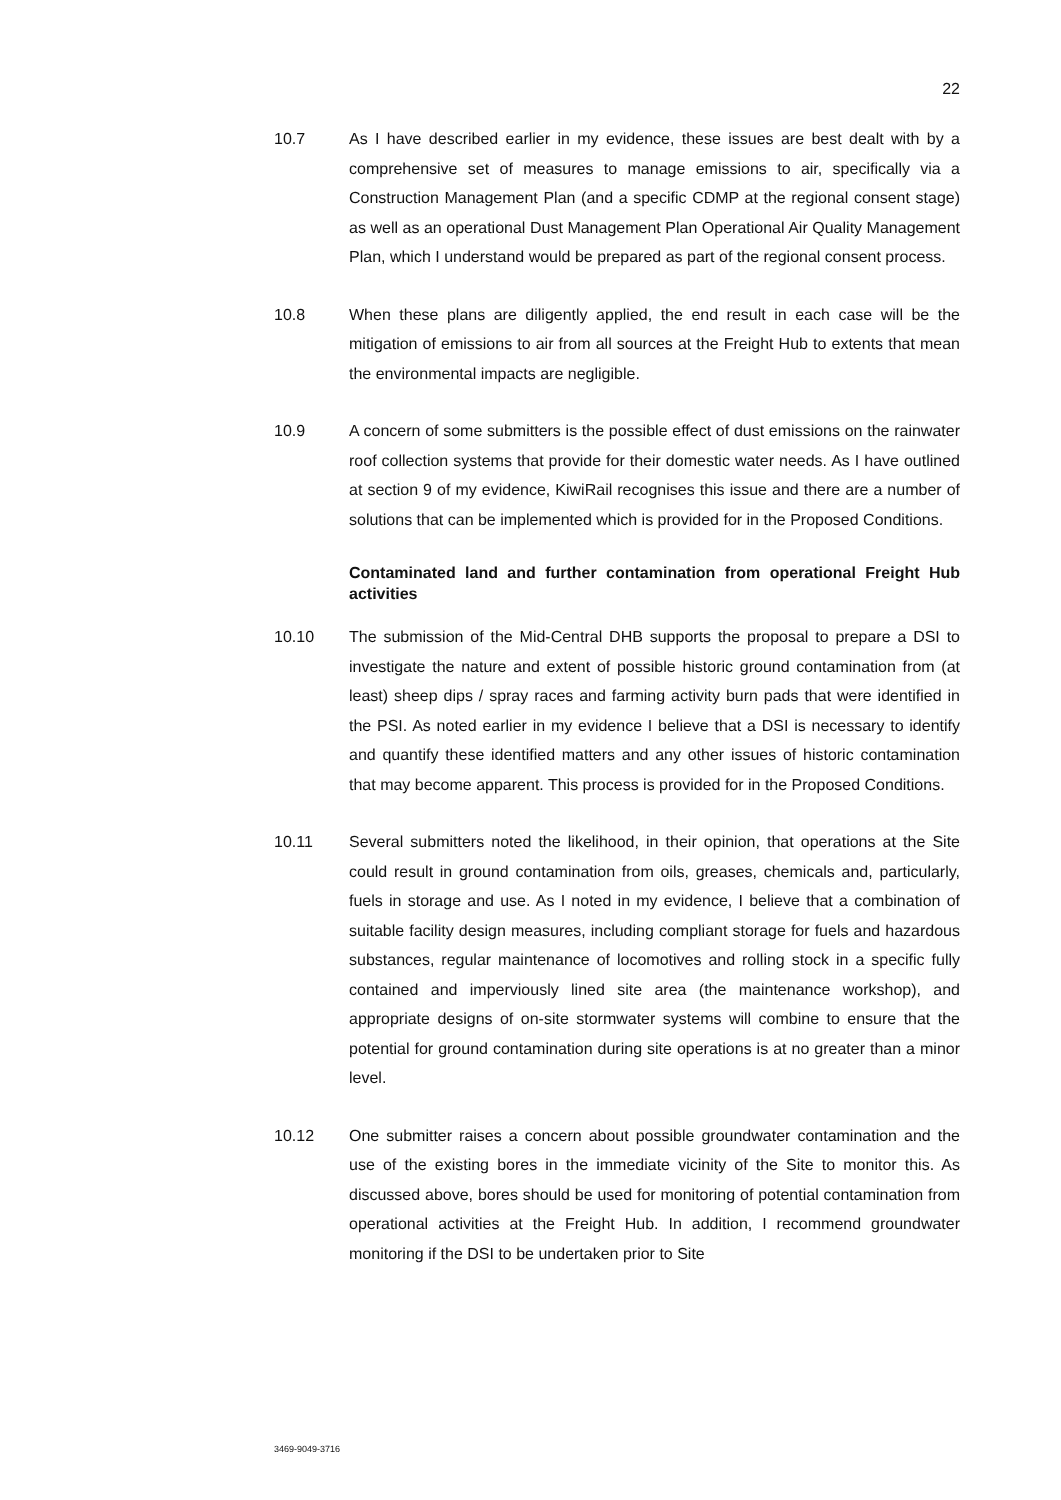22
10.7 As I have described earlier in my evidence, these issues are best dealt with by a comprehensive set of measures to manage emissions to air, specifically via a Construction Management Plan (and a specific CDMP at the regional consent stage) as well as an operational Dust Management Plan Operational Air Quality Management Plan, which I understand would be prepared as part of the regional consent process.
10.8 When these plans are diligently applied, the end result in each case will be the mitigation of emissions to air from all sources at the Freight Hub to extents that mean the environmental impacts are negligible.
10.9 A concern of some submitters is the possible effect of dust emissions on the rainwater roof collection systems that provide for their domestic water needs. As I have outlined at section 9 of my evidence, KiwiRail recognises this issue and there are a number of solutions that can be implemented which is provided for in the Proposed Conditions.
Contaminated land and further contamination from operational Freight Hub activities
10.10 The submission of the Mid-Central DHB supports the proposal to prepare a DSI to investigate the nature and extent of possible historic ground contamination from (at least) sheep dips / spray races and farming activity burn pads that were identified in the PSI. As noted earlier in my evidence I believe that a DSI is necessary to identify and quantify these identified matters and any other issues of historic contamination that may become apparent. This process is provided for in the Proposed Conditions.
10.11 Several submitters noted the likelihood, in their opinion, that operations at the Site could result in ground contamination from oils, greases, chemicals and, particularly, fuels in storage and use. As I noted in my evidence, I believe that a combination of suitable facility design measures, including compliant storage for fuels and hazardous substances, regular maintenance of locomotives and rolling stock in a specific fully contained and imperviously lined site area (the maintenance workshop), and appropriate designs of on-site stormwater systems will combine to ensure that the potential for ground contamination during site operations is at no greater than a minor level.
10.12 One submitter raises a concern about possible groundwater contamination and the use of the existing bores in the immediate vicinity of the Site to monitor this. As discussed above, bores should be used for monitoring of potential contamination from operational activities at the Freight Hub. In addition, I recommend groundwater monitoring if the DSI to be undertaken prior to Site
3469-9049-3716